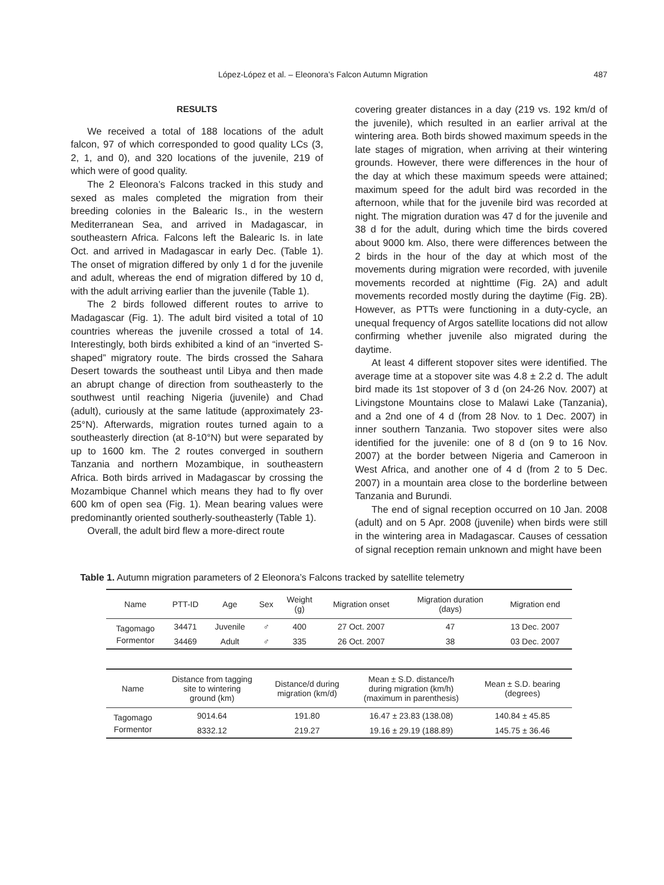López-López et al. – Eleonora’s Falcon Autumn Migration 487
RESULTS
We received a total of 188 locations of the adult falcon, 97 of which corresponded to good quality LCs (3, 2, 1, and 0), and 320 locations of the juvenile, 219 of which were of good quality.
The 2 Eleonora’s Falcons tracked in this study and sexed as males completed the migration from their breeding colonies in the Balearic Is., in the western Mediterranean Sea, and arrived in Madagascar, in southeastern Africa. Falcons left the Balearic Is. in late Oct. and arrived in Madagascar in early Dec. (Table 1). The onset of migration differed by only 1 d for the juvenile and adult, whereas the end of migration differed by 10 d, with the adult arriving earlier than the juvenile (Table 1).
The 2 birds followed different routes to arrive to Madagascar (Fig. 1). The adult bird visited a total of 10 countries whereas the juvenile crossed a total of 14. Interestingly, both birds exhibited a kind of an “inverted S-shaped” migratory route. The birds crossed the Sahara Desert towards the southeast until Libya and then made an abrupt change of direction from southeasterly to the southwest until reaching Nigeria (juvenile) and Chad (adult), curiously at the same latitude (approximately 23-25°N). Afterwards, migration routes turned again to a southeasterly direction (at 8-10°N) but were separated by up to 1600 km. The 2 routes converged in southern Tanzania and northern Mozambique, in southeastern Africa. Both birds arrived in Madagascar by crossing the Mozambique Channel which means they had to fly over 600 km of open sea (Fig. 1). Mean bearing values were predominantly oriented southerly-southeasterly (Table 1).
Overall, the adult bird flew a more-direct route
covering greater distances in a day (219 vs. 192 km/d of the juvenile), which resulted in an earlier arrival at the wintering area. Both birds showed maximum speeds in the late stages of migration, when arriving at their wintering grounds. However, there were differences in the hour of the day at which these maximum speeds were attained; maximum speed for the adult bird was recorded in the afternoon, while that for the juvenile bird was recorded at night. The migration duration was 47 d for the juvenile and 38 d for the adult, during which time the birds covered about 9000 km. Also, there were differences between the 2 birds in the hour of the day at which most of the movements during migration were recorded, with juvenile movements recorded at nighttime (Fig. 2A) and adult movements recorded mostly during the daytime (Fig. 2B). However, as PTTs were functioning in a duty-cycle, an unequal frequency of Argos satellite locations did not allow confirming whether juvenile also migrated during the daytime.
At least 4 different stopover sites were identified. The average time at a stopover site was 4.8 ± 2.2 d. The adult bird made its 1st stopover of 3 d (on 24-26 Nov. 2007) at Livingstone Mountains close to Malawi Lake (Tanzania), and a 2nd one of 4 d (from 28 Nov. to 1 Dec. 2007) in inner southern Tanzania. Two stopover sites were also identified for the juvenile: one of 8 d (on 9 to 16 Nov. 2007) at the border between Nigeria and Cameroon in West Africa, and another one of 4 d (from 2 to 5 Dec. 2007) in a mountain area close to the borderline between Tanzania and Burundi.
The end of signal reception occurred on 10 Jan. 2008 (adult) and on 5 Apr. 2008 (juvenile) when birds were still in the wintering area in Madagascar. Causes of cessation of signal reception remain unknown and might have been
Table 1. Autumn migration parameters of 2 Eleonora’s Falcons tracked by satellite telemetry
| Name | PTT-ID | Age | Sex | Weight (g) | Migration onset | Migration duration (days) | Migration end |
| --- | --- | --- | --- | --- | --- | --- | --- |
| Tagomago | 34471 | Juvenile | ♂ | 400 | 27 Oct. 2007 | 47 | 13 Dec. 2007 |
| Formentor | 34469 | Adult | ♂ | 335 | 26 Oct. 2007 | 38 | 03 Dec. 2007 |
| Name | Distance from tagging site to wintering ground (km) | Distance/d during migration (km/d) | Mean ± S.D. distance/h during migration (km/h) (maximum in parenthesis) | Mean ± S.D. bearing (degrees) |
| --- | --- | --- | --- | --- |
| Tagomago | 9014.64 | 191.80 | 16.47 ± 23.83 (138.08) | 140.84 ± 45.85 |
| Formentor | 8332.12 | 219.27 | 19.16 ± 29.19 (188.89) | 145.75 ± 36.46 |